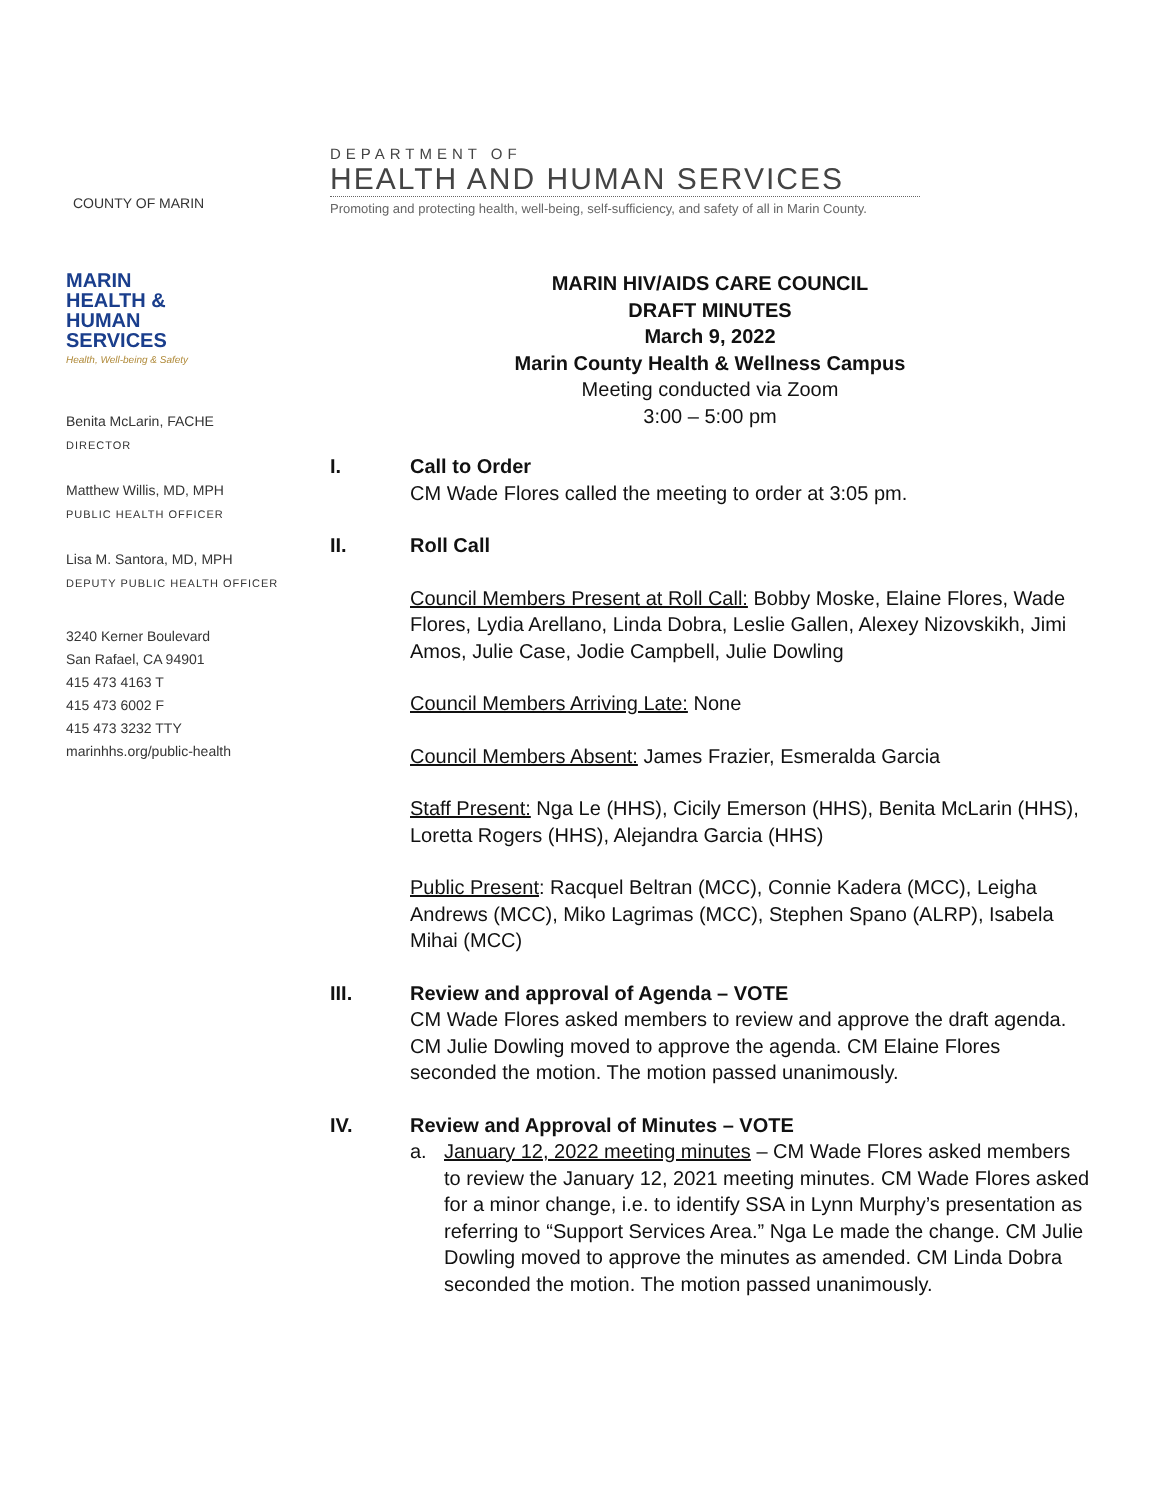COUNTY OF MARIN
DEPARTMENT OF
HEALTH AND HUMAN SERVICES
Promoting and protecting health, well-being, self-sufficiency, and safety of all in Marin County.
MARIN
HEALTH &
HUMAN
SERVICES
Health, Well-being & Safety
Benita McLarin, FACHE
DIRECTOR
Matthew Willis, MD, MPH
PUBLIC HEALTH OFFICER
Lisa M. Santora, MD, MPH
DEPUTY PUBLIC HEALTH OFFICER
3240 Kerner Boulevard
San Rafael, CA 94901
415 473 4163 T
415 473 6002 F
415 473 3232 TTY
marinhhs.org/public-health
MARIN HIV/AIDS CARE COUNCIL
DRAFT MINUTES
March 9, 2022
Marin County Health & Wellness Campus
Meeting conducted via Zoom
3:00 – 5:00 pm
I. Call to Order
CM Wade Flores called the meeting to order at 3:05 pm.
II. Roll Call
Council Members Present at Roll Call: Bobby Moske, Elaine Flores, Wade Flores, Lydia Arellano, Linda Dobra, Leslie Gallen, Alexey Nizovskikh, Jimi Amos, Julie Case, Jodie Campbell, Julie Dowling
Council Members Arriving Late: None
Council Members Absent: James Frazier, Esmeralda Garcia
Staff Present: Nga Le (HHS), Cicily Emerson (HHS), Benita McLarin (HHS), Loretta Rogers (HHS), Alejandra Garcia (HHS)
Public Present: Racquel Beltran (MCC), Connie Kadera (MCC), Leigha Andrews (MCC), Miko Lagrimas (MCC), Stephen Spano (ALRP), Isabela Mihai (MCC)
III. Review and approval of Agenda – VOTE
CM Wade Flores asked members to review and approve the draft agenda. CM Julie Dowling moved to approve the agenda. CM Elaine Flores seconded the motion. The motion passed unanimously.
IV. Review and Approval of Minutes – VOTE
a. January 12, 2022 meeting minutes – CM Wade Flores asked members to review the January 12, 2021 meeting minutes. CM Wade Flores asked for a minor change, i.e. to identify SSA in Lynn Murphy’s presentation as referring to “Support Services Area.” Nga Le made the change. CM Julie Dowling moved to approve the minutes as amended. CM Linda Dobra seconded the motion. The motion passed unanimously.